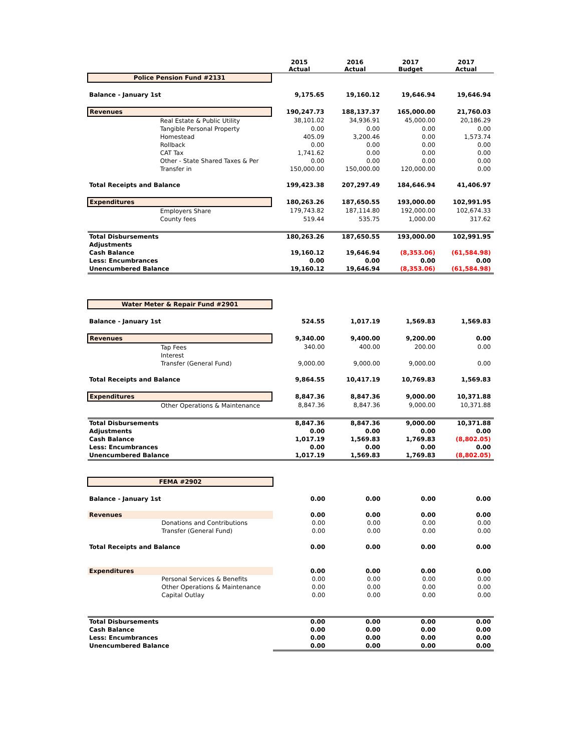| | | 2015 Actual | 2016 Actual | 2017 Budget | 2017 Actual |
| --- | --- | --- | --- | --- | --- |
| Police Pension Fund #2131 | | | | | |
| Balance - January 1st | | 9,175.65 | 19,160.12 | 19,646.94 | 19,646.94 |
| Revenues | | 190,247.73 | 188,137.37 | 165,000.00 | 21,760.03 |
| | Real Estate & Public Utility | 38,101.02 | 34,936.91 | 45,000.00 | 20,186.29 |
| | Tangible Personal Property | 0.00 | 0.00 | 0.00 | 0.00 |
| | Homestead | 405.09 | 3,200.46 | 0.00 | 1,573.74 |
| | Rollback | 0.00 | 0.00 | 0.00 | 0.00 |
| | CAT Tax | 1,741.62 | 0.00 | 0.00 | 0.00 |
| | Other - State Shared Taxes & Per | 0.00 | 0.00 | 0.00 | 0.00 |
| | Transfer in | 150,000.00 | 150,000.00 | 120,000.00 | 0.00 |
| Total Receipts and Balance | | 199,423.38 | 207,297.49 | 184,646.94 | 41,406.97 |
| Expenditures | | 180,263.26 | 187,650.55 | 193,000.00 | 102,991.95 |
| | Employers Share | 179,743.82 | 187,114.80 | 192,000.00 | 102,674.33 |
| | County fees | 519.44 | 535.75 | 1,000.00 | 317.62 |
| Total Disbursements | | 180,263.26 | 187,650.55 | 193,000.00 | 102,991.95 |
| Adjustments | | | | | |
| Cash Balance | | 19,160.12 | 19,646.94 | (8,353.06) | (61,584.98) |
| Less: Encumbrances | | 0.00 | 0.00 | 0.00 | 0.00 |
| Unencumbered Balance | | 19,160.12 | 19,646.94 | (8,353.06) | (61,584.98) |
| Water Meter & Repair Fund #2901 | | | | | |
| Balance - January 1st | | 524.55 | 1,017.19 | 1,569.83 | 1,569.83 |
| Revenues | | 9,340.00 | 9,400.00 | 9,200.00 | 0.00 |
| | Tap Fees | 340.00 | 400.00 | 200.00 | 0.00 |
| | Interest | | | | |
| | Transfer (General Fund) | 9,000.00 | 9,000.00 | 9,000.00 | 0.00 |
| Total Receipts and Balance | | 9,864.55 | 10,417.19 | 10,769.83 | 1,569.83 |
| Expenditures | | 8,847.36 | 8,847.36 | 9,000.00 | 10,371.88 |
| | Other Operations & Maintenance | 8,847.36 | 8,847.36 | 9,000.00 | 10,371.88 |
| Total Disbursements | | 8,847.36 | 8,847.36 | 9,000.00 | 10,371.88 |
| Adjustments | | 0.00 | 0.00 | 0.00 | 0.00 |
| Cash Balance | | 1,017.19 | 1,569.83 | 1,769.83 | (8,802.05) |
| Less: Encumbrances | | 0.00 | 0.00 | 0.00 | 0.00 |
| Unencumbered Balance | | 1,017.19 | 1,569.83 | 1,769.83 | (8,802.05) |
| FEMA #2902 | | | | | |
| Balance - January 1st | | 0.00 | 0.00 | 0.00 | 0.00 |
| Revenues | | 0.00 | 0.00 | 0.00 | 0.00 |
| | Donations and Contributions | 0.00 | 0.00 | 0.00 | 0.00 |
| | Transfer (General Fund) | 0.00 | 0.00 | 0.00 | 0.00 |
| Total Receipts and Balance | | 0.00 | 0.00 | 0.00 | 0.00 |
| Expenditures | | 0.00 | 0.00 | 0.00 | 0.00 |
| | Personal Services & Benefits | 0.00 | 0.00 | 0.00 | 0.00 |
| | Other Operations & Maintenance | 0.00 | 0.00 | 0.00 | 0.00 |
| | Capital Outlay | 0.00 | 0.00 | 0.00 | 0.00 |
| Total Disbursements | | 0.00 | 0.00 | 0.00 | 0.00 |
| Cash Balance | | 0.00 | 0.00 | 0.00 | 0.00 |
| Less: Encumbrances | | 0.00 | 0.00 | 0.00 | 0.00 |
| Unencumbered Balance | | 0.00 | 0.00 | 0.00 | 0.00 |